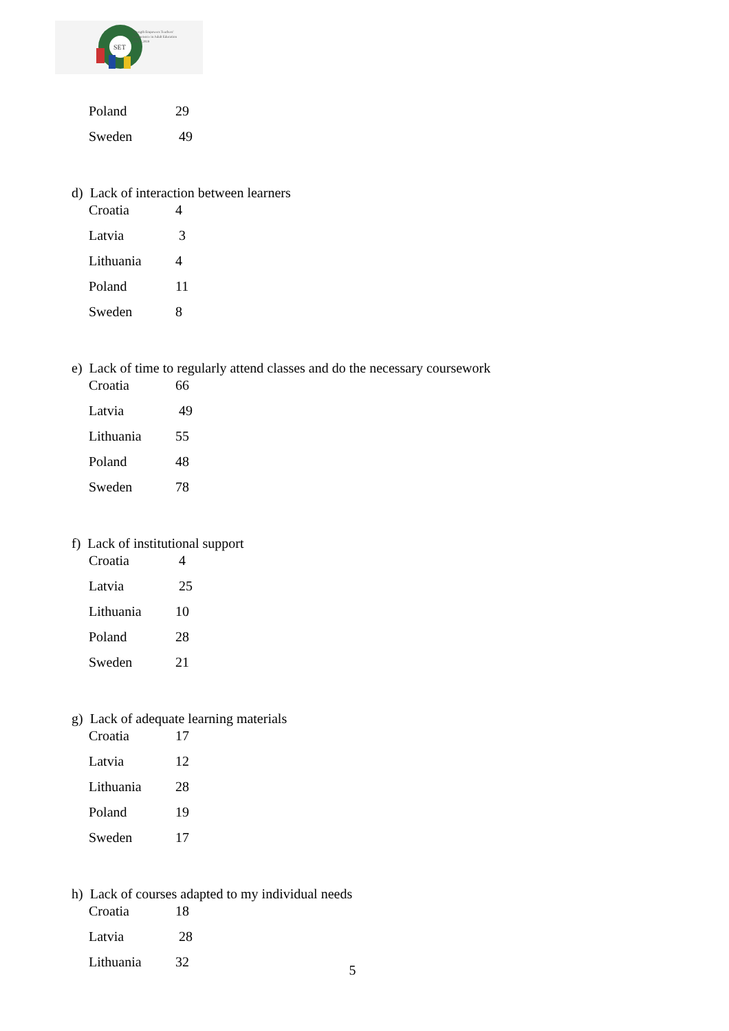SET
Strength Empowers Teachers'
Competence in Adult Education
2017 - 2019
| Poland | 29 |
| Sweden | 49 |
d) Lack of interaction between learners
| Croatia | 4 |
| Latvia | 3 |
| Lithuania | 4 |
| Poland | 11 |
| Sweden | 8 |
e) Lack of time to regularly attend classes and do the necessary coursework
| Croatia | 66 |
| Latvia | 49 |
| Lithuania | 55 |
| Poland | 48 |
| Sweden | 78 |
f) Lack of institutional support
| Croatia | 4 |
| Latvia | 25 |
| Lithuania | 10 |
| Poland | 28 |
| Sweden | 21 |
g) Lack of adequate learning materials
| Croatia | 17 |
| Latvia | 12 |
| Lithuania | 28 |
| Poland | 19 |
| Sweden | 17 |
h) Lack of courses adapted to my individual needs
| Croatia | 18 |
| Latvia | 28 |
| Lithuania | 32 |
5